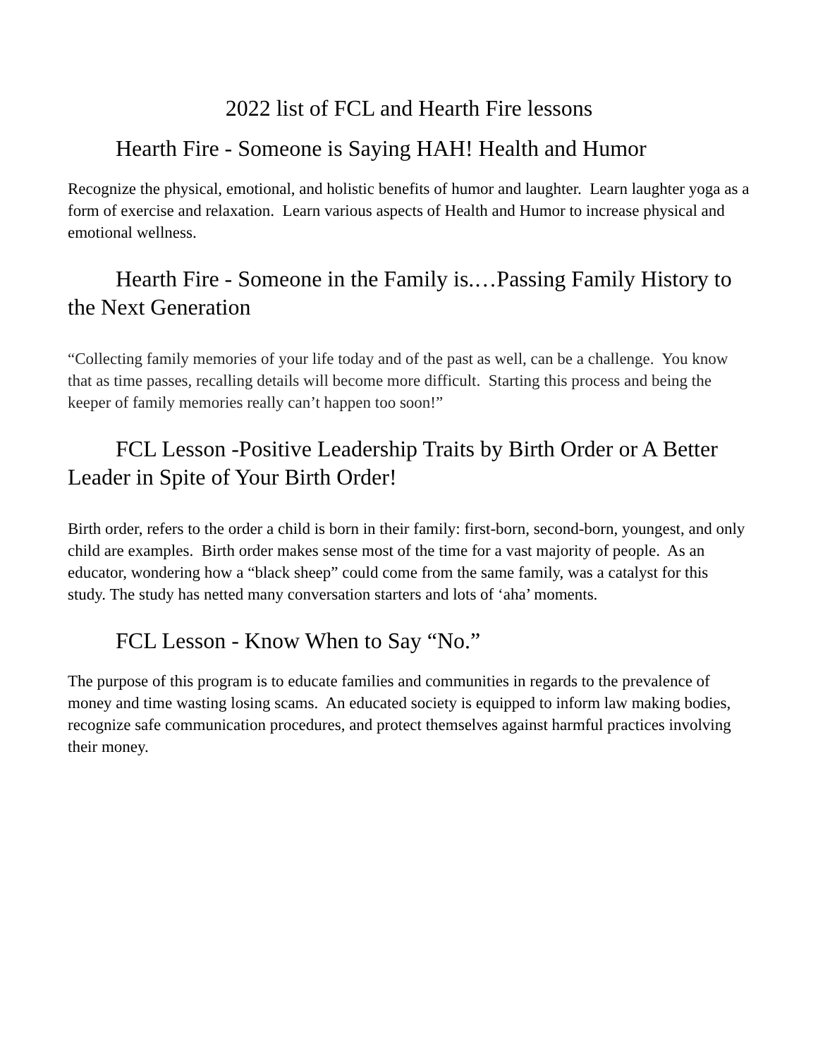2022 list of FCL and Hearth Fire lessons
Hearth Fire - Someone is Saying HAH! Health and Humor
Recognize the physical, emotional, and holistic benefits of humor and laughter. Learn laughter yoga as a form of exercise and relaxation. Learn various aspects of Health and Humor to increase physical and emotional wellness.
Hearth Fire - Someone in the Family is.…Passing Family History to the Next Generation
“Collecting family memories of your life today and of the past as well, can be a challenge. You know that as time passes, recalling details will become more difficult. Starting this process and being the keeper of family memories really can’t happen too soon!”
FCL Lesson -Positive Leadership Traits by Birth Order or A Better Leader in Spite of Your Birth Order!
Birth order, refers to the order a child is born in their family: first-born, second-born, youngest, and only child are examples. Birth order makes sense most of the time for a vast majority of people. As an educator, wondering how a “black sheep” could come from the same family, was a catalyst for this study. The study has netted many conversation starters and lots of ‘aha’ moments.
FCL Lesson - Know When to Say “No.”
The purpose of this program is to educate families and communities in regards to the prevalence of money and time wasting losing scams. An educated society is equipped to inform law making bodies, recognize safe communication procedures, and protect themselves against harmful practices involving their money.